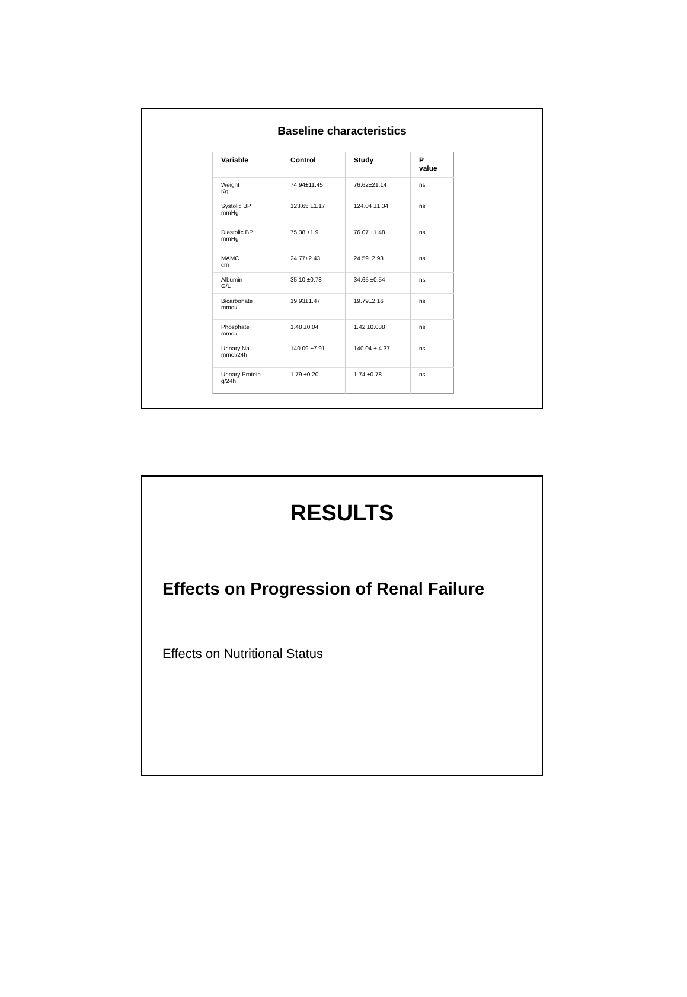Baseline characteristics
| Variable | Control | Study | P value |
| --- | --- | --- | --- |
| Weight Kg | 74.94±11.45 | 76.62±21.14 | ns |
| Systolic BP mmHg | 123.65 ±1.17 | 124.04 ±1.34 | ns |
| Diastolic BP mmHg | 75.38 ±1.9 | 76.07 ±1.48 | ns |
| MAMC cm | 24.77±2.43 | 24.59±2.93 | ns |
| Albumin G/L | 35.10 ±0.78 | 34.65 ±0.54 | ns |
| Bicarbonate mmol/L | 19.93±1.47 | 19.79±2.16 | ns |
| Phosphate mmol/L | 1.48 ±0.04 | 1.42 ±0.038 | ns |
| Urinary Na mmol/24h | 140.09 ±7.91 | 140.04 ± 4.37 | ns |
| Urinary Protein g/24h | 1.79 ±0.20 | 1.74 ±0.78 | ns |
RESULTS
Effects on Progression of Renal Failure
Effects on Nutritional Status